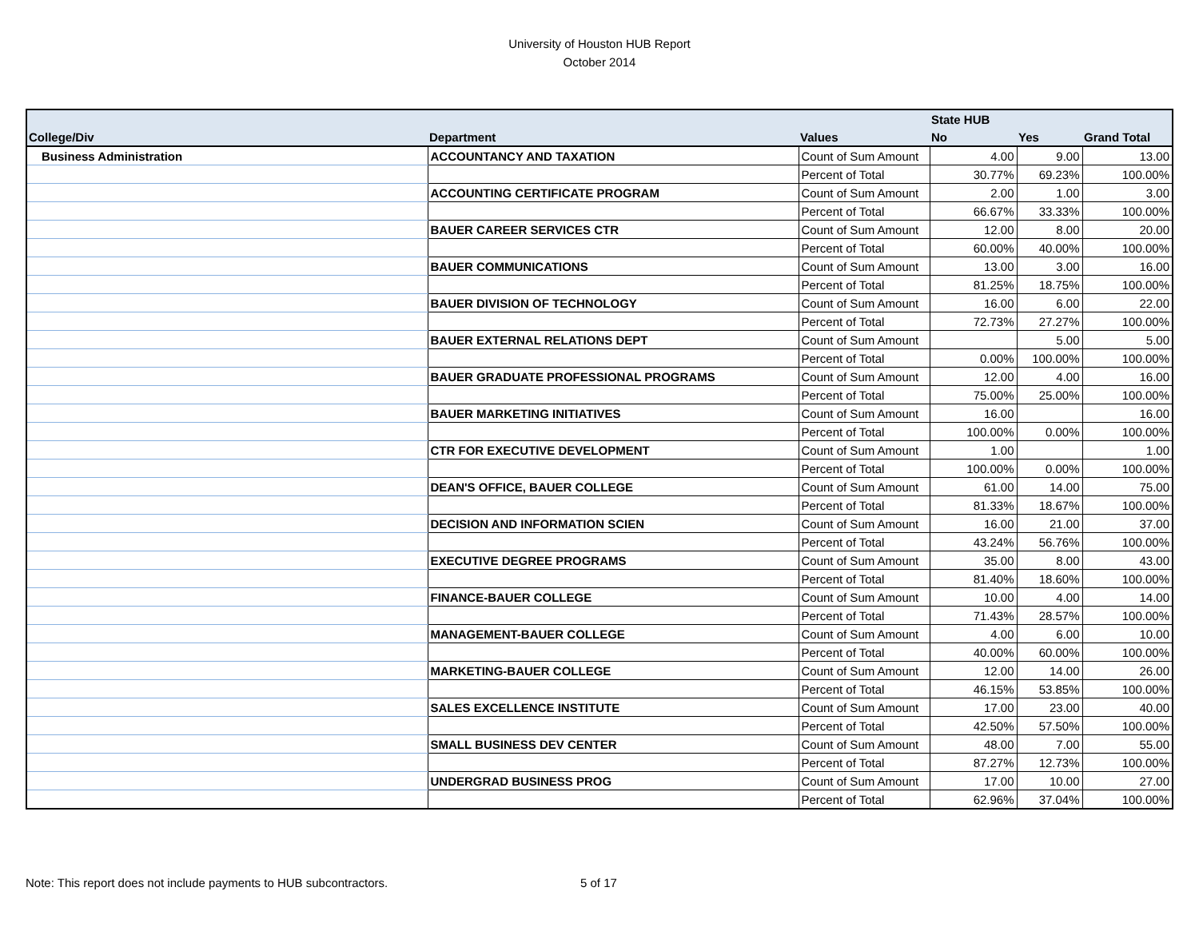University of Houston HUB Report
October 2014
| | | | State HUB | | |
| --- | --- | --- | --- | --- | --- |
| College/Div | Department | Values | No | Yes | Grand Total |
| Business Administration | ACCOUNTANCY AND TAXATION | Count of Sum Amount | 4.00 | 9.00 | 13.00 |
| | | Percent of Total | 30.77% | 69.23% | 100.00% |
| | ACCOUNTING CERTIFICATE PROGRAM | Count of Sum Amount | 2.00 | 1.00 | 3.00 |
| | | Percent of Total | 66.67% | 33.33% | 100.00% |
| | BAUER CAREER SERVICES CTR | Count of Sum Amount | 12.00 | 8.00 | 20.00 |
| | | Percent of Total | 60.00% | 40.00% | 100.00% |
| | BAUER COMMUNICATIONS | Count of Sum Amount | 13.00 | 3.00 | 16.00 |
| | | Percent of Total | 81.25% | 18.75% | 100.00% |
| | BAUER DIVISION OF TECHNOLOGY | Count of Sum Amount | 16.00 | 6.00 | 22.00 |
| | | Percent of Total | 72.73% | 27.27% | 100.00% |
| | BAUER EXTERNAL RELATIONS DEPT | Count of Sum Amount | | 5.00 | 5.00 |
| | | Percent of Total | 0.00% | 100.00% | 100.00% |
| | BAUER GRADUATE PROFESSIONAL PROGRAMS | Count of Sum Amount | 12.00 | 4.00 | 16.00 |
| | | Percent of Total | 75.00% | 25.00% | 100.00% |
| | BAUER MARKETING INITIATIVES | Count of Sum Amount | 16.00 | | 16.00 |
| | | Percent of Total | 100.00% | 0.00% | 100.00% |
| | CTR FOR EXECUTIVE DEVELOPMENT | Count of Sum Amount | 1.00 | | 1.00 |
| | | Percent of Total | 100.00% | 0.00% | 100.00% |
| | DEAN'S OFFICE, BAUER COLLEGE | Count of Sum Amount | 61.00 | 14.00 | 75.00 |
| | | Percent of Total | 81.33% | 18.67% | 100.00% |
| | DECISION AND INFORMATION SCIEN | Count of Sum Amount | 16.00 | 21.00 | 37.00 |
| | | Percent of Total | 43.24% | 56.76% | 100.00% |
| | EXECUTIVE DEGREE PROGRAMS | Count of Sum Amount | 35.00 | 8.00 | 43.00 |
| | | Percent of Total | 81.40% | 18.60% | 100.00% |
| | FINANCE-BAUER COLLEGE | Count of Sum Amount | 10.00 | 4.00 | 14.00 |
| | | Percent of Total | 71.43% | 28.57% | 100.00% |
| | MANAGEMENT-BAUER COLLEGE | Count of Sum Amount | 4.00 | 6.00 | 10.00 |
| | | Percent of Total | 40.00% | 60.00% | 100.00% |
| | MARKETING-BAUER COLLEGE | Count of Sum Amount | 12.00 | 14.00 | 26.00 |
| | | Percent of Total | 46.15% | 53.85% | 100.00% |
| | SALES EXCELLENCE INSTITUTE | Count of Sum Amount | 17.00 | 23.00 | 40.00 |
| | | Percent of Total | 42.50% | 57.50% | 100.00% |
| | SMALL BUSINESS DEV CENTER | Count of Sum Amount | 48.00 | 7.00 | 55.00 |
| | | Percent of Total | 87.27% | 12.73% | 100.00% |
| | UNDERGRAD BUSINESS PROG | Count of Sum Amount | 17.00 | 10.00 | 27.00 |
| | | Percent of Total | 62.96% | 37.04% | 100.00% |
Note: This report does not include payments to HUB subcontractors.
5 of 17